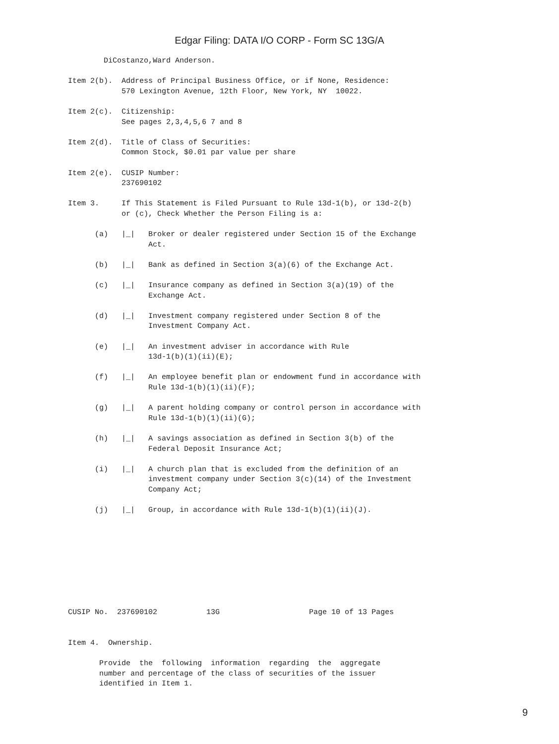Edgar Filing: DATA I/O CORP - Form SC 13G/A
        DiCostanzo,Ward Anderson.

Item 2(b).  Address of Principal Business Office, or if None, Residence:
            570 Lexington Avenue, 12th Floor, New York, NY  10022.

Item 2(c).  Citizenship:
            See pages 2,3,4,5,6 7 and 8

Item 2(d).  Title of Class of Securities:
            Common Stock, $0.01 par value per share

Item 2(e).  CUSIP Number:
            237690102

Item 3.     If This Statement is Filed Pursuant to Rule 13d-1(b), or 13d-2(b)
            or (c), Check Whether the Person Filing is a:

      (a)   |_|   Broker or dealer registered under Section 15 of the Exchange
                  Act.

      (b)   |_|   Bank as defined in Section 3(a)(6) of the Exchange Act.

      (c)   |_|   Insurance company as defined in Section 3(a)(19) of the
                  Exchange Act.

      (d)   |_|   Investment company registered under Section 8 of the
                  Investment Company Act.

      (e)   |_|   An investment adviser in accordance with Rule
                  13d-1(b)(1)(ii)(E);

      (f)   |_|   An employee benefit plan or endowment fund in accordance with
                  Rule 13d-1(b)(1)(ii)(F);

      (g)   |_|   A parent holding company or control person in accordance with
                  Rule 13d-1(b)(1)(ii)(G);

      (h)   |_|   A savings association as defined in Section 3(b) of the
                  Federal Deposit Insurance Act;

      (i)   |_|   A church plan that is excluded from the definition of an
                  investment company under Section 3(c)(14) of the Investment
                  Company Act;

      (j)   |_|   Group, in accordance with Rule 13d-1(b)(1)(ii)(J).









CUSIP No.  237690102           13G                    Page 10 of 13 Pages


Item 4.  Ownership.

       Provide  the  following  information  regarding  the  aggregate
       number and percentage of the class of securities of the issuer
       identified in Item 1.
9